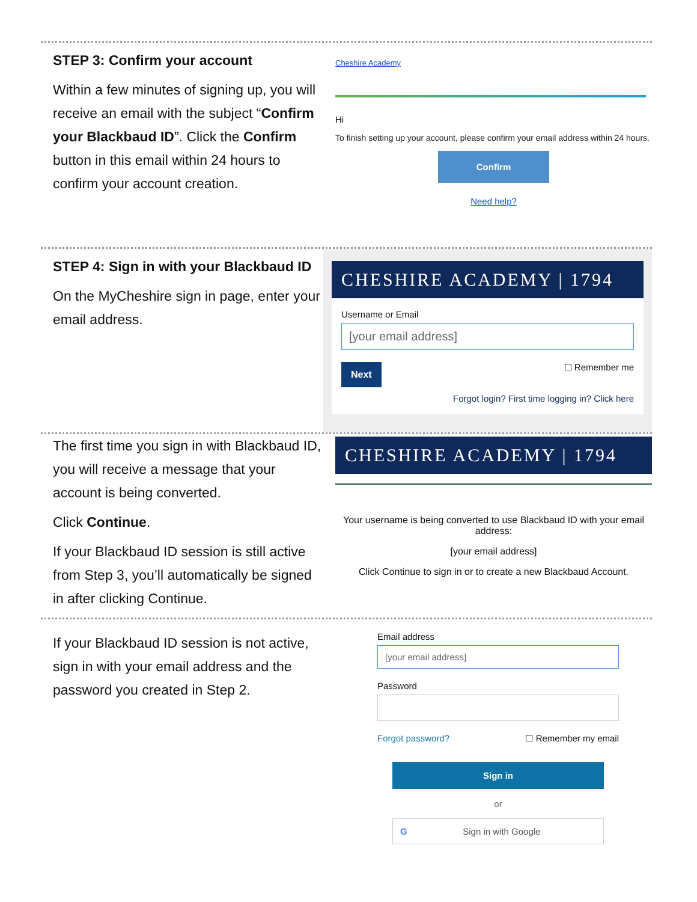STEP 3: Confirm your account
Within a few minutes of signing up, you will receive an email with the subject “Confirm your Blackbaud ID”. Click the Confirm button in this email within 24 hours to confirm your account creation.
Cheshire Academy
Hi
To finish setting up your account, please confirm your email address within 24 hours.
Confirm
Need help?
STEP 4: Sign in with your Blackbaud ID
On the MyCheshire sign in page, enter your email address.
CHESHIRE ACADEMY | 1794
Username or Email
[your email address]
Next ☐ Remember me
Forgot login? First time logging in? Click here
The first time you sign in with Blackbaud ID, you will receive a message that your account is being converted.
Click Continue.
If your Blackbaud ID session is still active from Step 3, you’ll automatically be signed in after clicking Continue.
CHESHIRE ACADEMY | 1794
Your username is being converted to use Blackbaud ID with your email address:
[your email address]
Click Continue to sign in or to create a new Blackbaud Account.
If your Blackbaud ID session is not active, sign in with your email address and the password you created in Step 2.
Email address
[your email address]
Password
Forgot password? ☐ Remember my email
Sign in
or
GSign in with Google